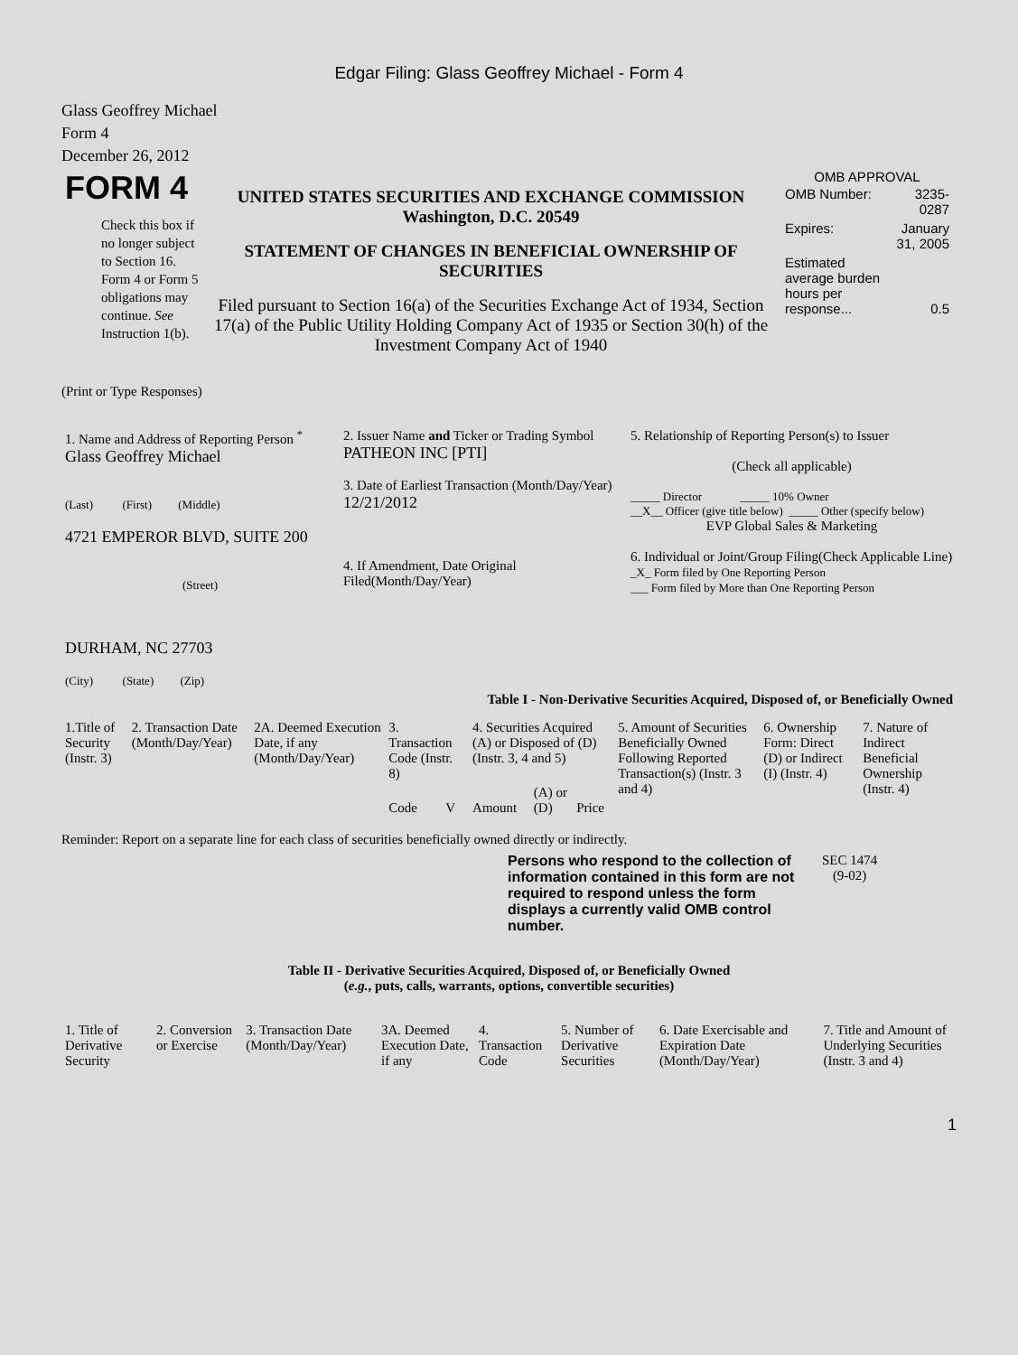Edgar Filing: Glass Geoffrey Michael - Form 4
Glass Geoffrey Michael
Form 4
December 26, 2012
| FORM 4 Check this box if no longer subject to Section 16. Form 4 or Form 5 obligations may continue. See Instruction 1(b). | UNITED STATES SECURITIES AND EXCHANGE COMMISSION Washington, D.C. 20549 STATEMENT OF CHANGES IN BENEFICIAL OWNERSHIP OF SECURITIES Filed pursuant to Section 16(a) of the Securities Exchange Act of 1934, Section 17(a) of the Public Utility Holding Company Act of 1935 or Section 30(h) of the Investment Company Act of 1940 | OMB APPROVAL / OMB Number: / 3235-0287 / / Expires: / January 31, 2005 / / Estimated average burden hours per response... / 0.5 / |
(Print or Type Responses)
| 1. Name and Address of Reporting Person <sup>*</sup> Glass Geoffrey Michael (Last) (First) (Middle) 4721 EMPEROR BLVD, SUITE 200 (Street) DURHAM, NC 27703 (City) (State) (Zip) | 2. Issuer Name and Ticker or Trading Symbol PATHEON INC [PTI] 3. Date of Earliest Transaction (Month/Day/Year) 12/21/2012 4. If Amendment, Date Original Filed(Month/Day/Year) | 5. Relationship of Reporting Person(s) to Issuer (Check all applicable) _____ Director _____ 10% Owner __X__ Officer (give title below) _____ Other (specify below) EVP Global Sales & Marketing 6. Individual or Joint/Group Filing(Check Applicable Line) _X_ Form filed by One Reporting Person ___ Form filed by More than One Reporting Person |
| Table I - Non-Derivative Securities Acquired, Disposed of, or Beneficially Owned | | |
| 1.Title of Security (Instr. 3) | 2. Transaction Date (Month/Day/Year) | 2A. Deemed Execution Date, if any (Month/Day/Year) | 3. Transaction Code (Instr. 8) | | 4. Securities Acquired (A) or Disposed of (D) (Instr. 3, 4 and 5) | | | 5. Amount of Securities Beneficially Owned Following Reported Transaction(s) (Instr. 3 and 4) | 6. Ownership Form: Direct (D) or Indirect (I) (Instr. 4) | 7. Nature of Indirect Beneficial Ownership (Instr. 4) |
| --- | --- | --- | --- | --- | --- | --- | --- | --- | --- | --- |
| | | | Code | V | Amount | (A) or (D) | Price | | | |
Reminder: Report on a separate line for each class of securities beneficially owned directly or indirectly.
| Persons who respond to the collection of information contained in this form are not required to respond unless the form displays a currently valid OMB control number. | SEC 1474 (9-02) |
Table II - Derivative Securities Acquired, Disposed of, or Beneficially Owned
(e.g., puts, calls, warrants, options, convertible securities)
| 1. Title of Derivative Security | 2. Conversion or Exercise | 3. Transaction Date (Month/Day/Year) | 3A. Deemed Execution Date, if any | 4. Transaction Code | 5. Number of Derivative Securities | 6. Date Exercisable and Expiration Date (Month/Day/Year) | 7. Title and Amount of Underlying Securities (Instr. 3 and 4) |
| --- | --- | --- | --- | --- | --- | --- | --- |
1